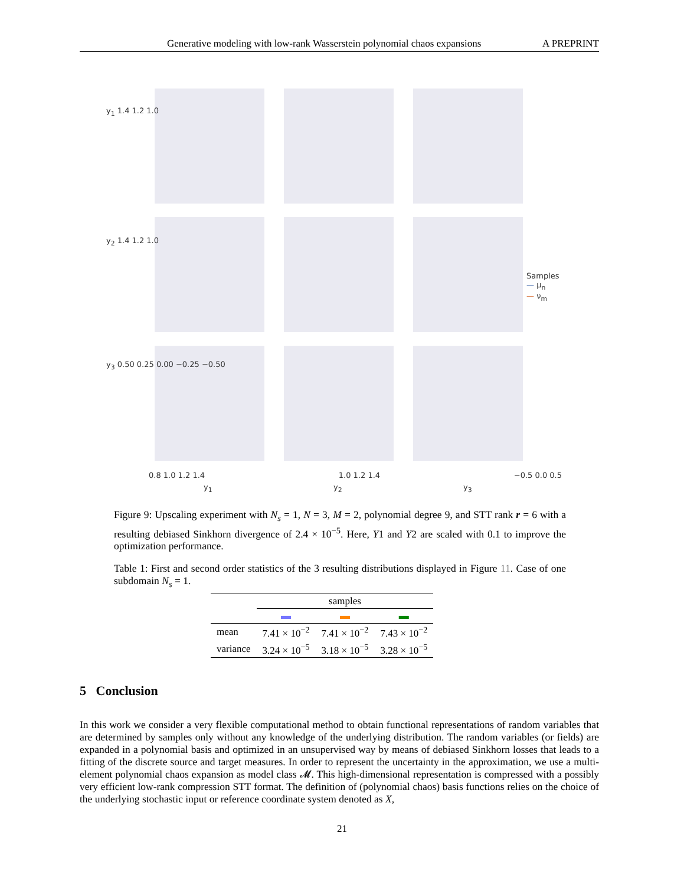Generative modeling with low-rank Wasserstein polynomial chaos expansions A PREPRINT
y<sub>1</sub> 1.4 1.2 1.0
y<sub>2</sub> 1.4 1.2 1.0
y<sub>3</sub> 0.50 0.25 0.00 −0.25 −0.50
Samples
— μ<sub>n</sub>
— ν<sub>m</sub>
0.8 1.0 1.2 1.4 1.0 1.2 1.4 −0.5 0.0 0.5
y<sub>1</sub> y<sub>2</sub> y<sub>3</sub>
Figure 9: Upscaling experiment with N<sub>s</sub> = 1, N = 3, M = 2, polynomial degree 9, and STT rank r = 6 with a resulting debiased Sinkhorn divergence of 2.4 × 10<sup>−5</sup>. Here, Y1 and Y2 are scaled with 0.1 to improve the optimization performance.
Table 1: First and second order statistics of the 3 resulting distributions displayed in Figure 11. Case of one subdomain N<sub>s</sub> = 1.
| | samples | | |
| --- | --- | --- | --- |
| | ▬ | ▬ | ▬ |
| mean | 7.41 × 10<sup>−2</sup> | 7.41 × 10<sup>−2</sup> | 7.43 × 10<sup>−2</sup> |
| variance | 3.24 × 10<sup>−5</sup> | 3.18 × 10<sup>−5</sup> | 3.28 × 10<sup>−5</sup> |
5 Conclusion
In this work we consider a very flexible computational method to obtain functional representations of random variables that are determined by samples only without any knowledge of the underlying distribution. The random variables (or fields) are expanded in a polynomial basis and optimized in an unsupervised way by means of debiased Sinkhorn losses that leads to a fitting of the discrete source and target measures. In order to represent the uncertainty in the approximation, we use a multi-element polynomial chaos expansion as model class 𝓜. This high-dimensional representation is compressed with a possibly very efficient low-rank compression STT format. The definition of (polynomial chaos) basis functions relies on the choice of the underlying stochastic input or reference coordinate system denoted as X,
21